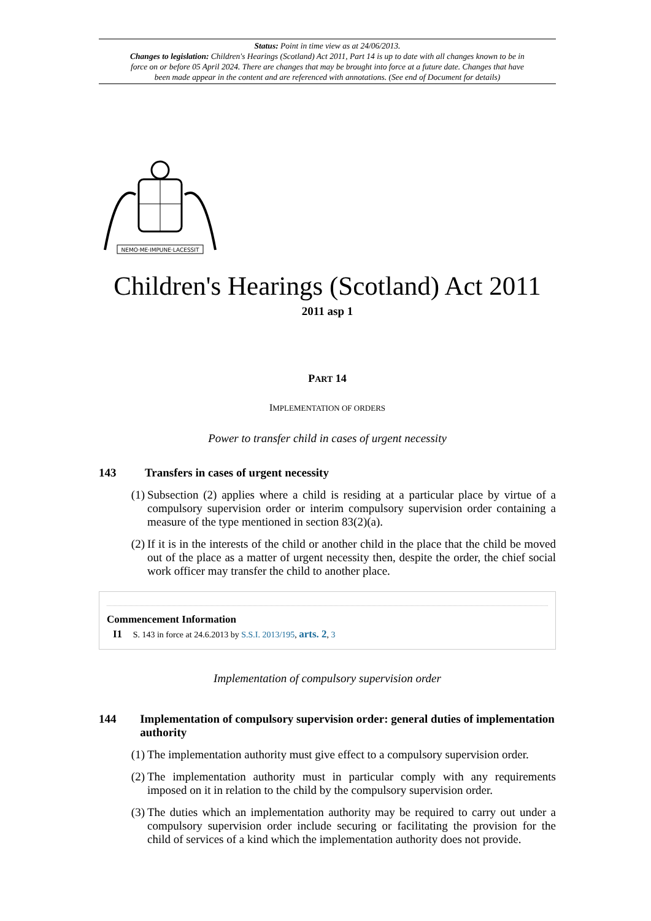Status: Point in time view as at 24/06/2013.
Changes to legislation: Children's Hearings (Scotland) Act 2011, Part 14 is up to date with all changes known to be in force on or before 05 April 2024. There are changes that may be brought into force at a future date. Changes that have been made appear in the content and are referenced with annotations. (See end of Document for details)
NEMO·ME·IMPUNE·LACESSIT
Children's Hearings (Scotland) Act 2011
2011 asp 1
PART 14
IMPLEMENTATION OF ORDERS
Power to transfer child in cases of urgent necessity
143 Transfers in cases of urgent necessity
(1) Subsection (2) applies where a child is residing at a particular place by virtue of a compulsory supervision order or interim compulsory supervision order containing a measure of the type mentioned in section 83(2)(a).
(2) If it is in the interests of the child or another child in the place that the child be moved out of the place as a matter of urgent necessity then, despite the order, the chief social work officer may transfer the child to another place.
Commencement Information
I1 S. 143 in force at 24.6.2013 by S.S.I. 2013/195, arts. 2, 3
Implementation of compulsory supervision order
144 Implementation of compulsory supervision order: general duties of implementation authority
(1) The implementation authority must give effect to a compulsory supervision order.
(2) The implementation authority must in particular comply with any requirements imposed on it in relation to the child by the compulsory supervision order.
(3) The duties which an implementation authority may be required to carry out under a compulsory supervision order include securing or facilitating the provision for the child of services of a kind which the implementation authority does not provide.